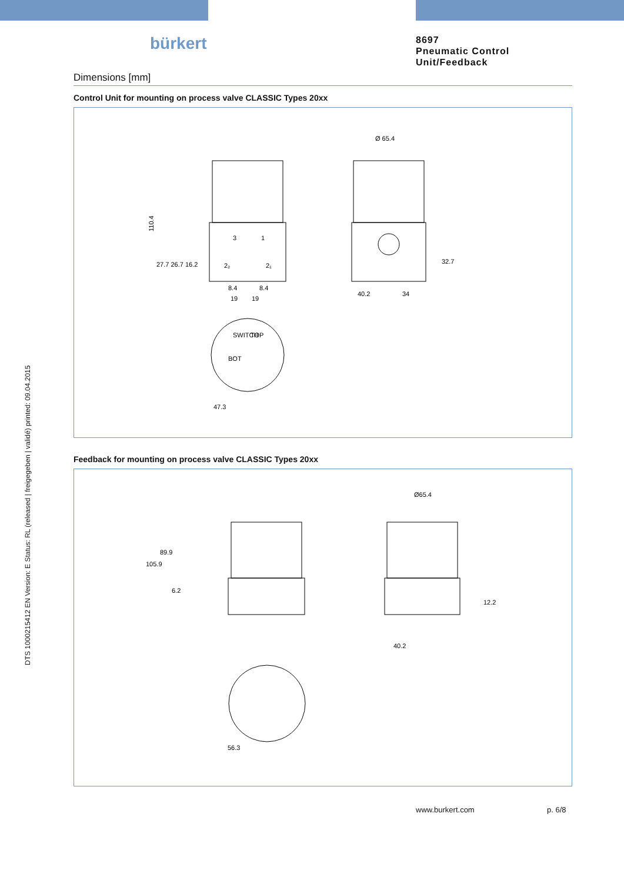DTS 1000215412 EN Version: E Status: RL (released | freigegeben | validé) printed: 09.04.2015
bürkert
8697
Pneumatic Control
Unit/Feedback
Dimensions [mm]
Control Unit for mounting on process valve CLASSIC Types 20xx
110.4
8.4
8.4
19
19
40.2
34
Ø 65.4
47.3
32.7
27.7 26.7 16.2
3
1
2₂
2₁
SWITCH
TOP
BOT
Feedback for mounting on process valve CLASSIC Types 20xx
105.9
89.9
6.2
Ø65.4
40.2
12.2
56.3
www.burkert.com p. 6/8